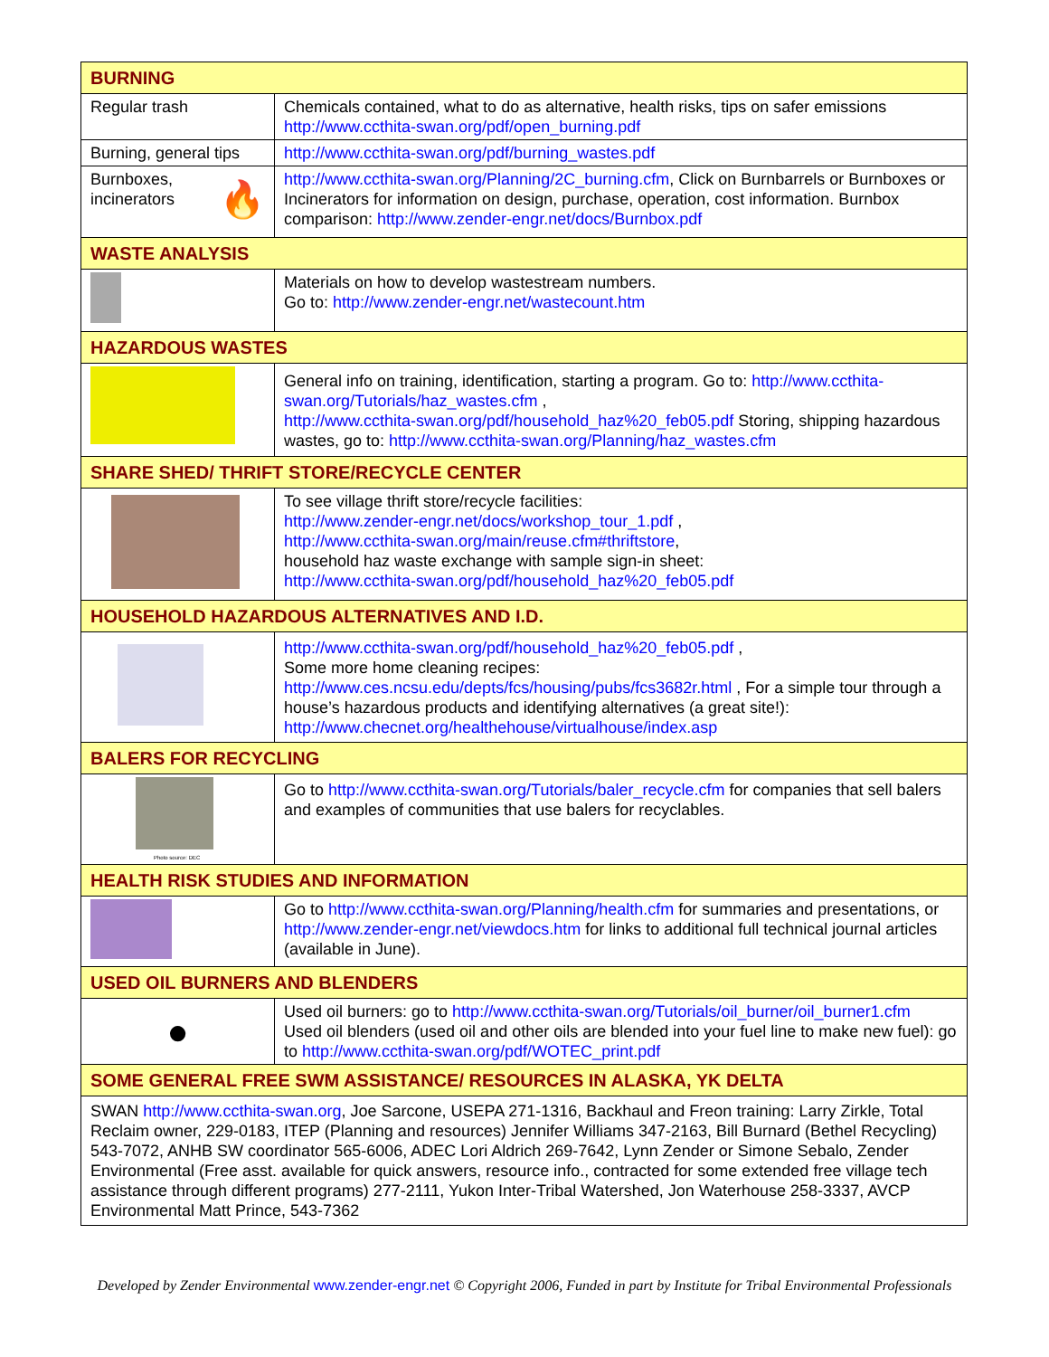| BURNING | |
| Regular trash | Chemicals contained, what to do as alternative, health risks, tips on safer emissions http://www.ccthita-swan.org/pdf/open_burning.pdf |
| Burning, general tips | http://www.ccthita-swan.org/pdf/burning_wastes.pdf |
| Burnboxes, incinerators 🔥 | http://www.ccthita-swan.org/Planning/2C_burning.cfm , Click on Burnbarrels or Burnboxes or Incinerators for information on design, purchase, operation, cost information. Burnbox comparison: http://www.zender-engr.net/docs/Burnbox.pdf |
| WASTE ANALYSIS | |
| | Materials on how to develop wastestream numbers. Go to: http://www.zender-engr.net/wastecount.htm |
| HAZARDOUS WASTES | |
| | General info on training, identification, starting a program. Go to: http://www.ccthita-swan.org/Tutorials/haz_wastes.cfm , http://www.ccthita-swan.org/pdf/household_haz%20_feb05.pdf Storing, shipping hazardous wastes, go to: http://www.ccthita-swan.org/Planning/haz_wastes.cfm |
| SHARE SHED/ THRIFT STORE/RECYCLE CENTER | |
| | To see village thrift store/recycle facilities: http://www.zender-engr.net/docs/workshop_tour_1.pdf , http://www.ccthita-swan.org/main/reuse.cfm#thriftstore , household haz waste exchange with sample sign-in sheet: http://www.ccthita-swan.org/pdf/household_haz%20_feb05.pdf |
| HOUSEHOLD HAZARDOUS ALTERNATIVES AND I.D. | |
| | http://www.ccthita-swan.org/pdf/household_haz%20_feb05.pdf , Some more home cleaning recipes: http://www.ces.ncsu.edu/depts/fcs/housing/pubs/fcs3682r.html , For a simple tour through a house’s hazardous products and identifying alternatives (a great site!): http://www.checnet.org/healthehouse/virtualhouse/index.asp |
| BALERS FOR RECYCLING | |
| Photo source: DEC | Go to http://www.ccthita-swan.org/Tutorials/baler_recycle.cfm for companies that sell balers and examples of communities that use balers for recyclables. |
| HEALTH RISK STUDIES AND INFORMATION | |
| | Go to http://www.ccthita-swan.org/Planning/health.cfm for summaries and presentations, or http://www.zender-engr.net/viewdocs.htm for links to additional full technical journal articles (available in June). |
| USED OIL BURNERS AND BLENDERS | |
| ● | Used oil burners: go to http://www.ccthita-swan.org/Tutorials/oil_burner/oil_burner1.cfm Used oil blenders (used oil and other oils are blended into your fuel line to make new fuel): go to http://www.ccthita-swan.org/pdf/WOTEC_print.pdf |
| SOME GENERAL FREE SWM ASSISTANCE/ RESOURCES IN ALASKA, YK DELTA | |
| SWAN http://www.ccthita-swan.org , Joe Sarcone, USEPA 271-1316, Backhaul and Freon training: Larry Zirkle, Total Reclaim owner, 229-0183, ITEP (Planning and resources) Jennifer Williams 347-2163, Bill Burnard (Bethel Recycling) 543-7072, ANHB SW coordinator 565-6006, ADEC Lori Aldrich 269-7642, Lynn Zender or Simone Sebalo, Zender Environmental (Free asst. available for quick answers, resource info., contracted for some extended free village tech assistance through different programs) 277-2111, Yukon Inter-Tribal Watershed, Jon Waterhouse 258-3337, AVCP Environmental Matt Prince, 543-7362 | |
Developed by Zender Environmental www.zender-engr.net © Copyright 2006, Funded in part by Institute for Tribal Environmental Professionals